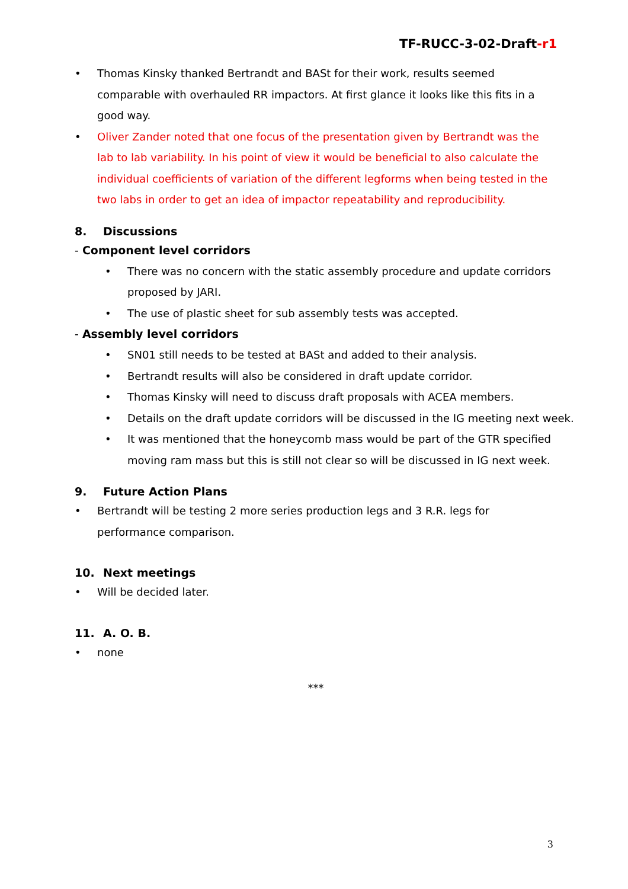TF-RUCC-3-02-Draft-r1
• Thomas Kinsky thanked Bertrandt and BASt for their work, results seemed comparable with overhauled RR impactors. At first glance it looks like this fits in a good way.
• Oliver Zander noted that one focus of the presentation given by Bertrandt was the lab to lab variability. In his point of view it would be beneficial to also calculate the individual coefficients of variation of the different legforms when being tested in the two labs in order to get an idea of impactor repeatability and reproducibility.
8. Discussions
- Component level corridors
• There was no concern with the static assembly procedure and update corridors proposed by JARI.
• The use of plastic sheet for sub assembly tests was accepted.
- Assembly level corridors
• SN01 still needs to be tested at BASt and added to their analysis.
• Bertrandt results will also be considered in draft update corridor.
• Thomas Kinsky will need to discuss draft proposals with ACEA members.
• Details on the draft update corridors will be discussed in the IG meeting next week.
• It was mentioned that the honeycomb mass would be part of the GTR specified moving ram mass but this is still not clear so will be discussed in IG next week.
9. Future Action Plans
• Bertrandt will be testing 2 more series production legs and 3 R.R. legs for performance comparison.
10. Next meetings
• Will be decided later.
11. A. O. B.
• none
***
3